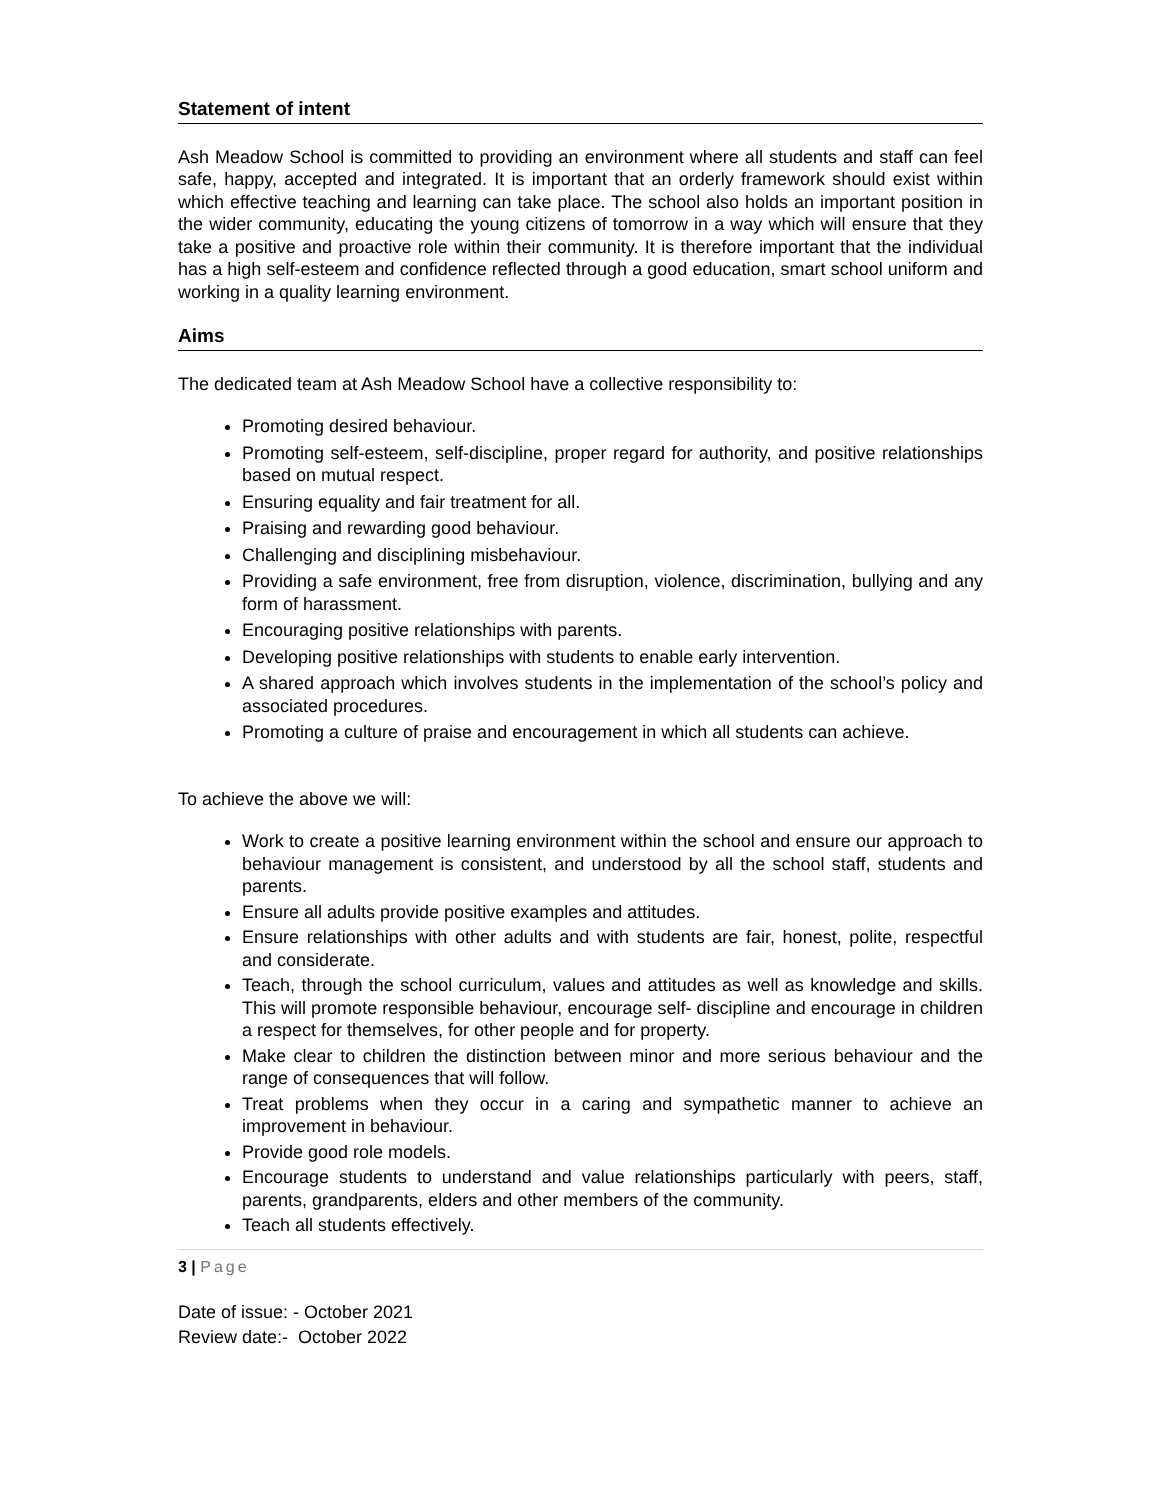Statement of intent
Ash Meadow School is committed to providing an environment where all students and staff can feel safe, happy, accepted and integrated. It is important that an orderly framework should exist within which effective teaching and learning can take place. The school also holds an important position in the wider community, educating the young citizens of tomorrow in a way which will ensure that they take a positive and proactive role within their community. It is therefore important that the individual has a high self-esteem and confidence reflected through a good education, smart school uniform and working in a quality learning environment.
Aims
The dedicated team at Ash Meadow School have a collective responsibility to:
Promoting desired behaviour.
Promoting self-esteem, self-discipline, proper regard for authority, and positive relationships based on mutual respect.
Ensuring equality and fair treatment for all.
Praising and rewarding good behaviour.
Challenging and disciplining misbehaviour.
Providing a safe environment, free from disruption, violence, discrimination, bullying and any form of harassment.
Encouraging positive relationships with parents.
Developing positive relationships with students to enable early intervention.
A shared approach which involves students in the implementation of the school’s policy and associated procedures.
Promoting a culture of praise and encouragement in which all students can achieve.
To achieve the above we will:
Work to create a positive learning environment within the school and ensure our approach to behaviour management is consistent, and understood by all the school staff, students and parents.
Ensure all adults provide positive examples and attitudes.
Ensure relationships with other adults and with students are fair, honest, polite, respectful and considerate.
Teach, through the school curriculum, values and attitudes as well as knowledge and skills. This will promote responsible behaviour, encourage self- discipline and encourage in children a respect for themselves, for other people and for property.
Make clear to children the distinction between minor and more serious behaviour and the range of consequences that will follow.
Treat problems when they occur in a caring and sympathetic manner to achieve an improvement in behaviour.
Provide good role models.
Encourage students to understand and value relationships particularly with peers, staff, parents, grandparents, elders and other members of the community.
Teach all students effectively.
3 | Page
Date of issue: - October 2021
Review date:- October 2022